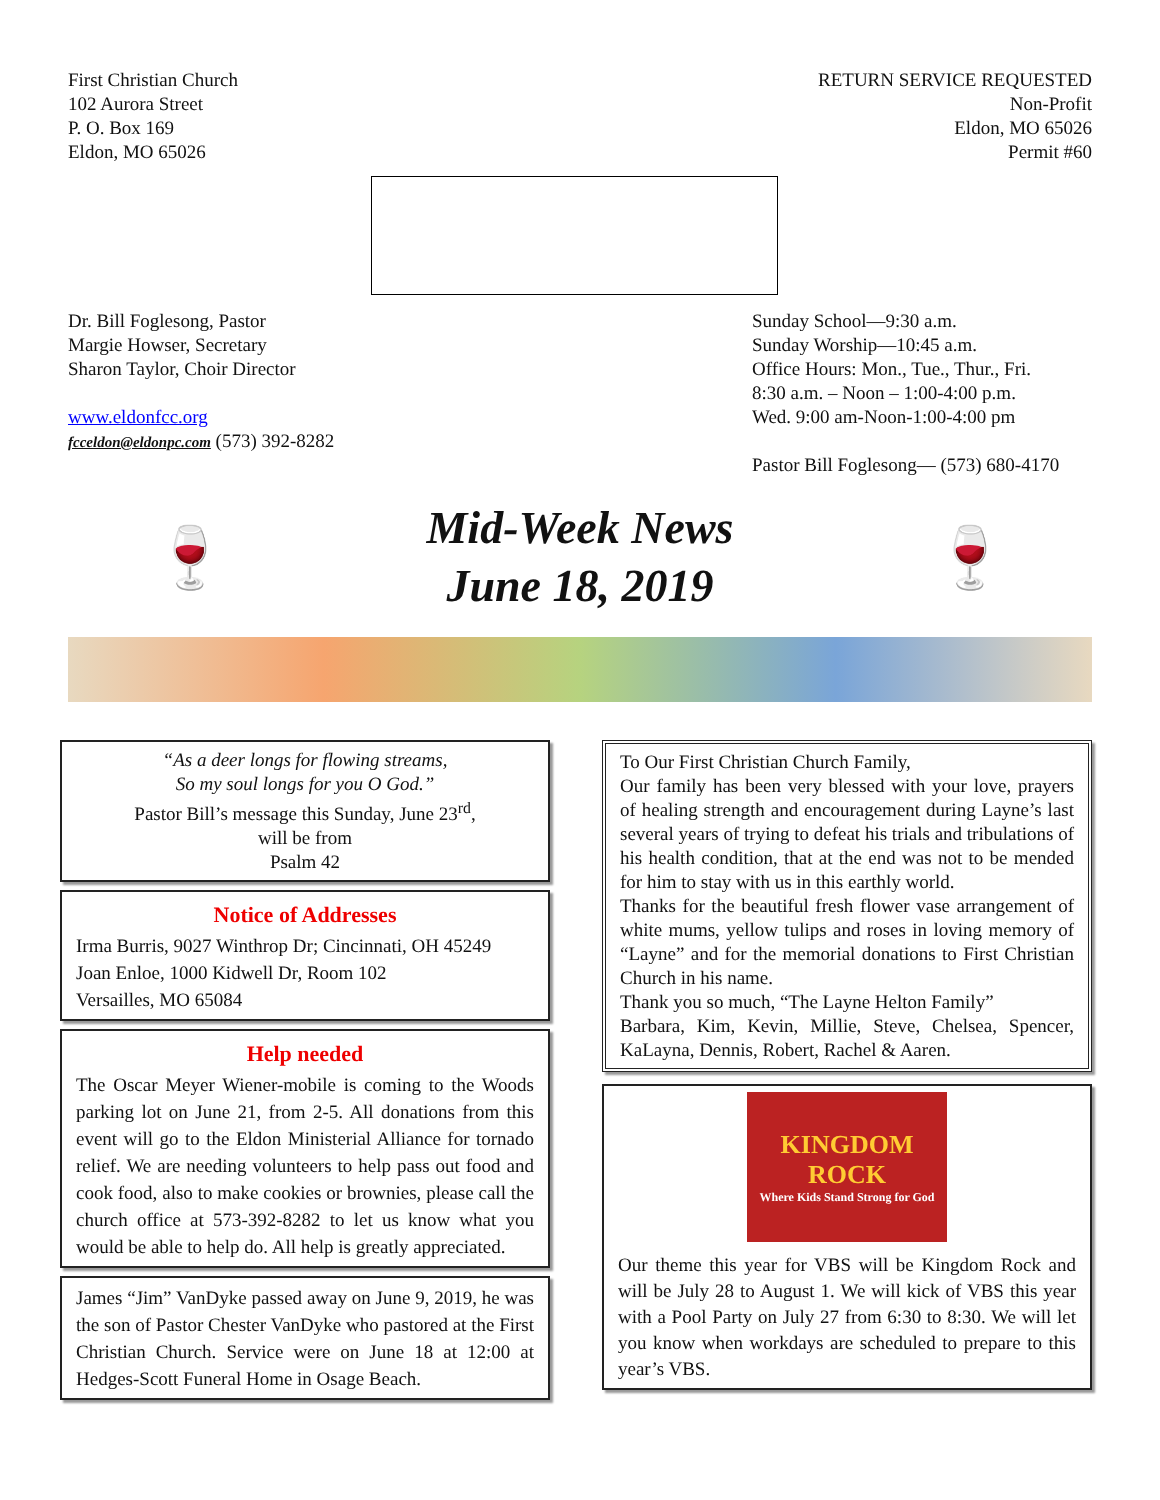First Christian Church
102 Aurora Street
P. O. Box 169
Eldon, MO 65026
RETURN SERVICE REQUESTED
Non-Profit
Eldon, MO 65026
Permit #60
Dr. Bill Foglesong, Pastor
Margie Howser, Secretary
Sharon Taylor, Choir Director
www.eldonfcc.org
fcceldon@eldonpc.com (573) 392-8282
Sunday School—9:30 a.m.
Sunday Worship—10:45 a.m.
Office Hours: Mon., Tue., Thur., Fri.
8:30 a.m. – Noon – 1:00-4:00 p.m.
Wed. 9:00 am-Noon-1:00-4:00 pm
Pastor Bill Foglesong— (573) 680-4170
🍷
Mid-Week News
June 18, 2019
🍷
“As a deer longs for flowing streams,
So my soul longs for you O God.”
Pastor Bill’s message this Sunday, June 23<sup>rd</sup>,
will be from
Psalm 42
Notice of Addresses
Irma Burris, 9027 Winthrop Dr; Cincinnati, OH 45249
Joan Enloe, 1000 Kidwell Dr, Room 102
Versailles, MO 65084
Help needed
The Oscar Meyer Wiener-mobile is coming to the Woods parking lot on June 21, from 2-5. All donations from this event will go to the Eldon Ministerial Alliance for tornado relief. We are needing volunteers to help pass out food and cook food, also to make cookies or brownies, please call the church office at 573-392-8282 to let us know what you would be able to help do. All help is greatly appreciated.
James “Jim” VanDyke passed away on June 9, 2019, he was the son of Pastor Chester VanDyke who pastored at the First Christian Church. Service were on June 18 at 12:00 at Hedges-Scott Funeral Home in Osage Beach.
To Our First Christian Church Family,
Our family has been very blessed with your love, prayers of healing strength and encouragement during Layne’s last several years of trying to defeat his trials and tribulations of his health condition, that at the end was not to be mended for him to stay with us in this earthly world.
Thanks for the beautiful fresh flower vase arrangement of white mums, yellow tulips and roses in loving memory of “Layne” and for the memorial donations to First Christian Church in his name.
Thank you so much, “The Layne Helton Family”
Barbara, Kim, Kevin, Millie, Steve, Chelsea, Spencer, KaLayna, Dennis, Robert, Rachel & Aaren.
KINGDOM ROCK
Where Kids Stand Strong for God
Our theme this year for VBS will be Kingdom Rock and will be July 28 to August 1. We will kick of VBS this year with a Pool Party on July 27 from 6:30 to 8:30. We will let you know when workdays are scheduled to prepare to this year’s VBS.